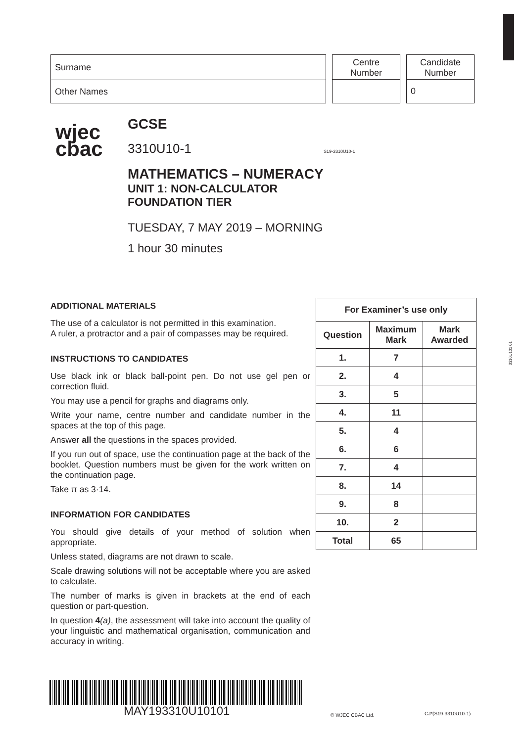Surname
Other Names
Centre
Number
Candidate
Number
0
wjec
cbac
GCSE
3310U10-1 S19-3310U10-1
MATHEMATICS – NUMERACY
UNIT 1: NON-CALCULATOR
FOUNDATION TIER
TUESDAY, 7 MAY 2019 – MORNING
1 hour 30 minutes
3310U101 01
ADDITIONAL MATERIALS
The use of a calculator is not permitted in this examination.
A ruler, a protractor and a pair of compasses may be required.
INSTRUCTIONS TO CANDIDATES
Use black ink or black ball-point pen. Do not use gel pen or correction fluid.
You may use a pencil for graphs and diagrams only.
Write your name, centre number and candidate number in the spaces at the top of this page.
Answer all the questions in the spaces provided.
If you run out of space, use the continuation page at the back of the booklet. Question numbers must be given for the work written on the continuation page.
Take π as 3·14.
INFORMATION FOR CANDIDATES
You should give details of your method of solution when appropriate.
Unless stated, diagrams are not drawn to scale.
Scale drawing solutions will not be acceptable where you are asked to calculate.
The number of marks is given in brackets at the end of each question or part-question.
In question 4(a), the assessment will take into account the quality of your linguistic and mathematical organisation, communication and accuracy in writing.
| For Examiner’s use only | | |
| --- | --- | --- |
| Question | Maximum Mark | Mark Awarded |
| 1. | 7 | |
| 2. | 4 | |
| 3. | 5 | |
| 4. | 11 | |
| 5. | 4 | |
| 6. | 6 | |
| 7. | 4 | |
| 8. | 14 | |
| 9. | 8 | |
| 10. | 2 | |
| Total | 65 | |
MAY193310U10101 © WJEC CBAC Ltd. CJ*(S19-3310U10-1)